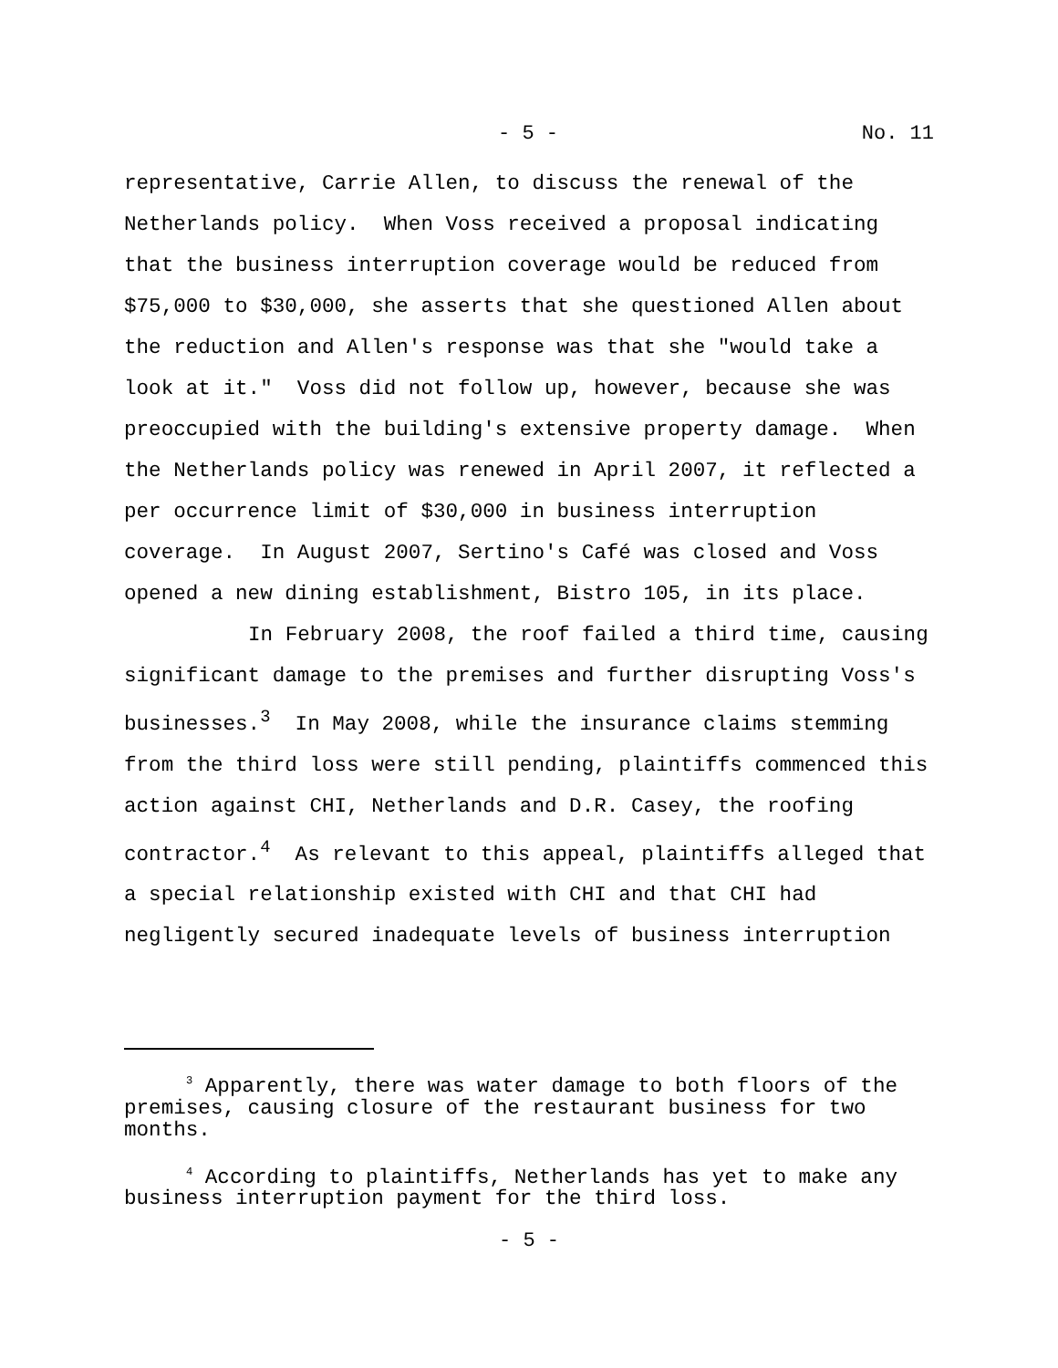- 5 - No. 11
representative, Carrie Allen, to discuss the renewal of the Netherlands policy. When Voss received a proposal indicating that the business interruption coverage would be reduced from $75,000 to $30,000, she asserts that she questioned Allen about the reduction and Allen's response was that she "would take a look at it." Voss did not follow up, however, because she was preoccupied with the building's extensive property damage. When the Netherlands policy was renewed in April 2007, it reflected a per occurrence limit of $30,000 in business interruption coverage. In August 2007, Sertino's Café was closed and Voss opened a new dining establishment, Bistro 105, in its place.
In February 2008, the roof failed a third time, causing significant damage to the premises and further disrupting Voss's businesses.<sup>3</sup> In May 2008, while the insurance claims stemming from the third loss were still pending, plaintiffs commenced this action against CHI, Netherlands and D.R. Casey, the roofing contractor.<sup>4</sup> As relevant to this appeal, plaintiffs alleged that a special relationship existed with CHI and that CHI had negligently secured inadequate levels of business interruption
<sup>3</sup> Apparently, there was water damage to both floors of the premises, causing closure of the restaurant business for two months.
<sup>4</sup> According to plaintiffs, Netherlands has yet to make any business interruption payment for the third loss.
- 5 -